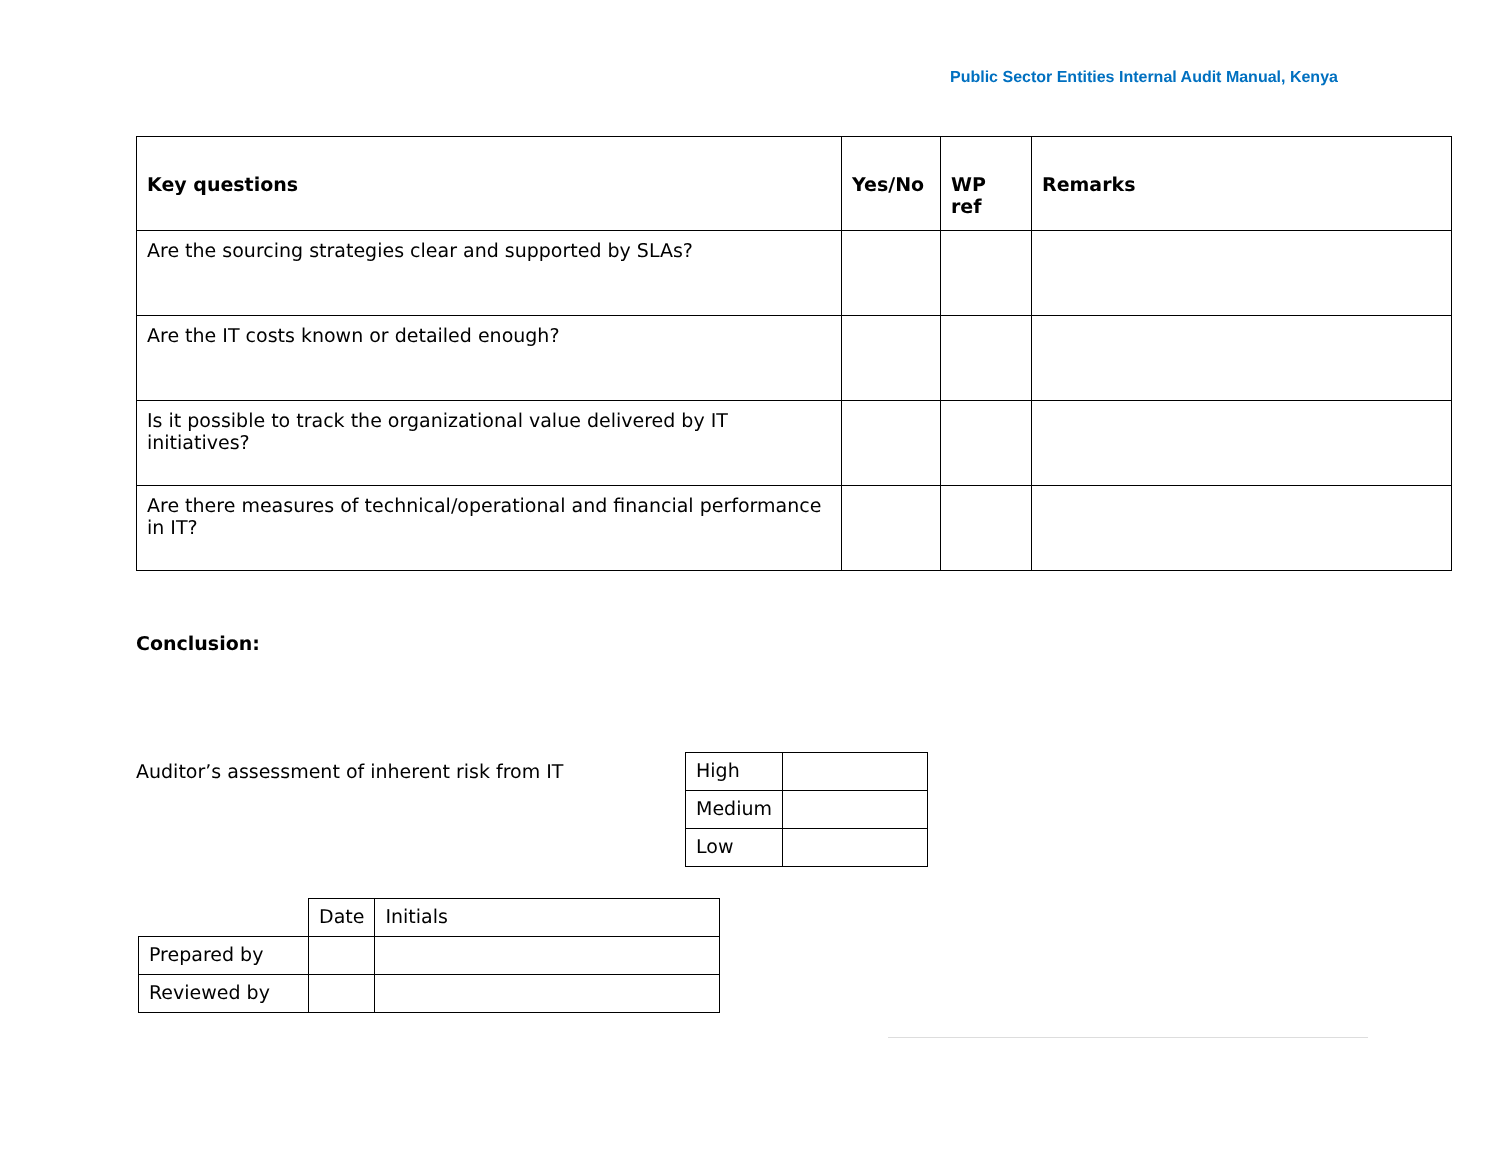Public Sector Entities Internal Audit Manual, Kenya
| Key questions | Yes/No | WP ref | Remarks |
| --- | --- | --- | --- |
| Are the sourcing strategies clear and supported by SLAs? | | | |
| Are the IT costs known or detailed enough? | | | |
| Is it possible to track the organizational value delivered by IT initiatives? | | | |
| Are there measures of technical/operational and financial performance in IT? | | | |
Conclusion:
Auditor’s assessment of inherent risk from IT
| High | |
| Medium | |
| Low | |
| | Date | Initials |
| Prepared by | | |
| Reviewed by | | |